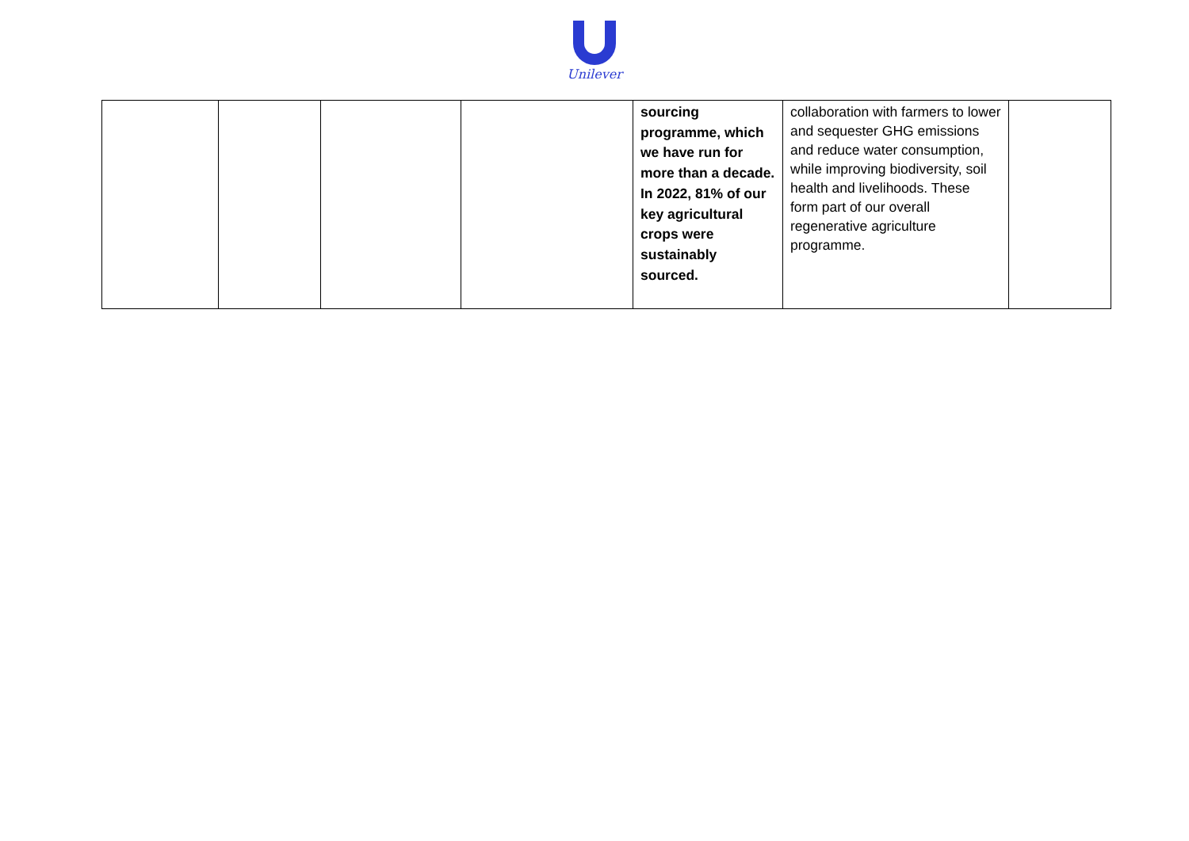Unilever
| | | | | sourcing programme, which we have run for more than a decade. In 2022, 81% of our key agricultural crops were sustainably sourced. | collaboration with farmers to lower and sequester GHG emissions and reduce water consumption, while improving biodiversity, soil health and livelihoods. These form part of our overall regenerative agriculture programme. | |